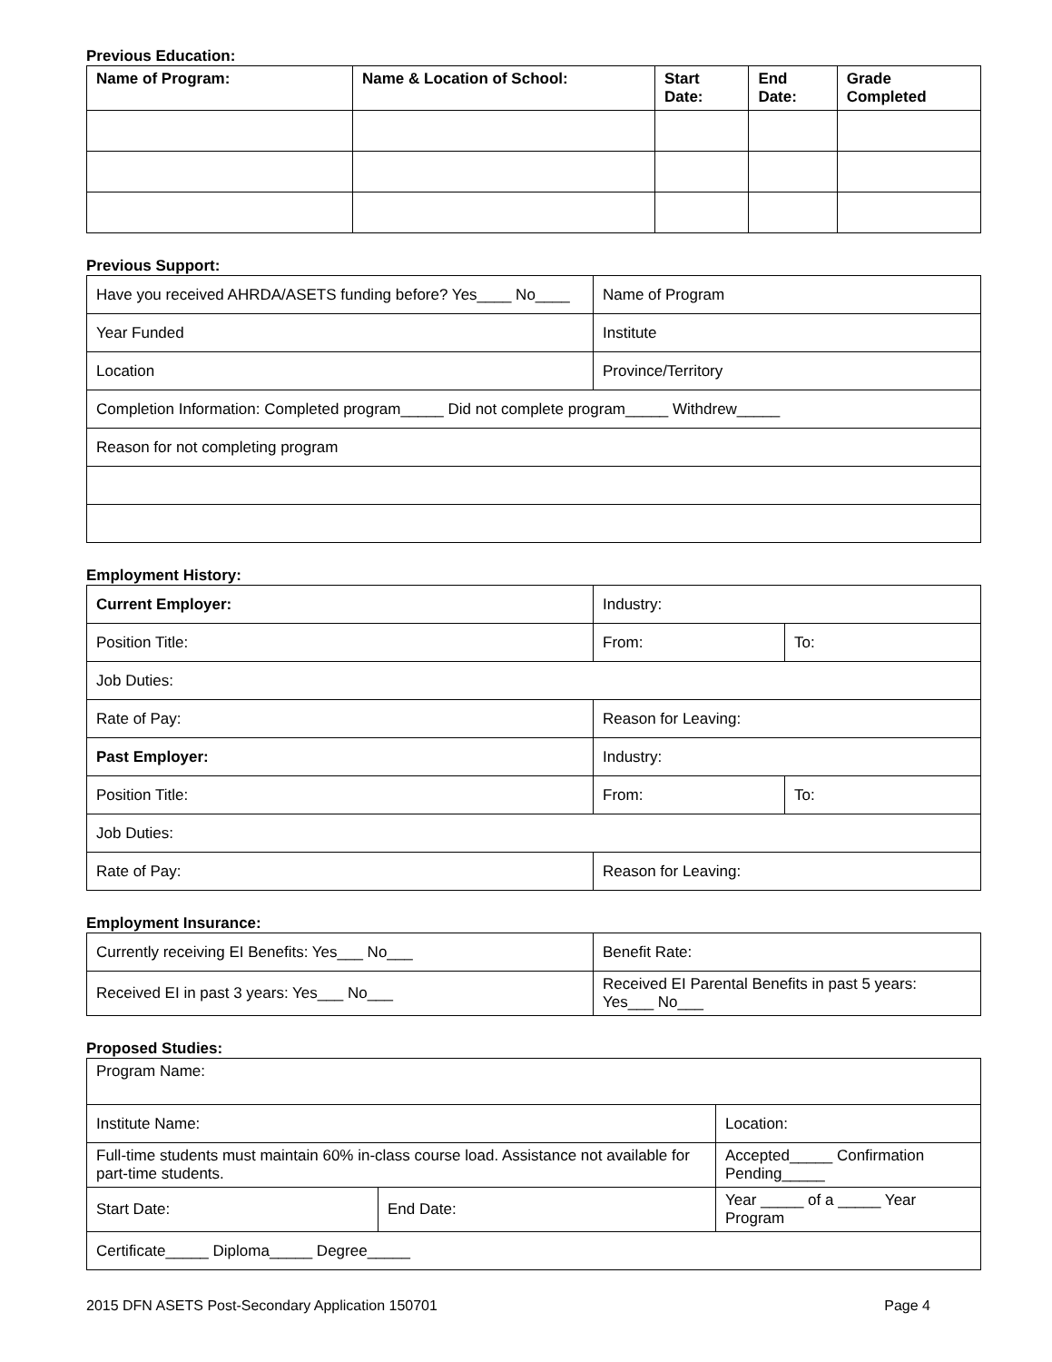Previous Education:
| Name of Program: | Name & Location of School: | Start Date: | End Date: | Grade Completed |
| --- | --- | --- | --- | --- |
Previous Support:
| Have you received AHRDA/ASETS funding before? Yes____ No____ | Name of Program |
| Year Funded | Institute |
| Location | Province/Territory |
| Completion Information: Completed program_____ Did not complete program_____ Withdrew_____ | |
| Reason for not completing program | |
Employment History:
| Current Employer: | Industry: | |
| Position Title: | From: | To: |
| Job Duties: | | |
| Rate of Pay: | Reason for Leaving: | |
| Past Employer: | Industry: | |
| Position Title: | From: | To: |
| Job Duties: | | |
| Rate of Pay: | Reason for Leaving: | |
Employment Insurance:
| Currently receiving EI Benefits: Yes___ No___ | Benefit Rate: |
| Received EI in past 3 years: Yes___ No___ | Received EI Parental Benefits in past 5 years: Yes___ No___ |
Proposed Studies:
| Program Name: | | | |
| Institute Name: | | | Location: |
| Full-time students must maintain 60% in-class course load. Assistance not available for part-time students. | | Accepted_____ Confirmation Pending_____ | |
| Start Date: | End Date: | | Year _____ of a _____ Year Program |
| Certificate_____ Diploma_____ Degree_____ | | | |
2015 DFN ASETS Post-Secondary Application 150701 Page 4